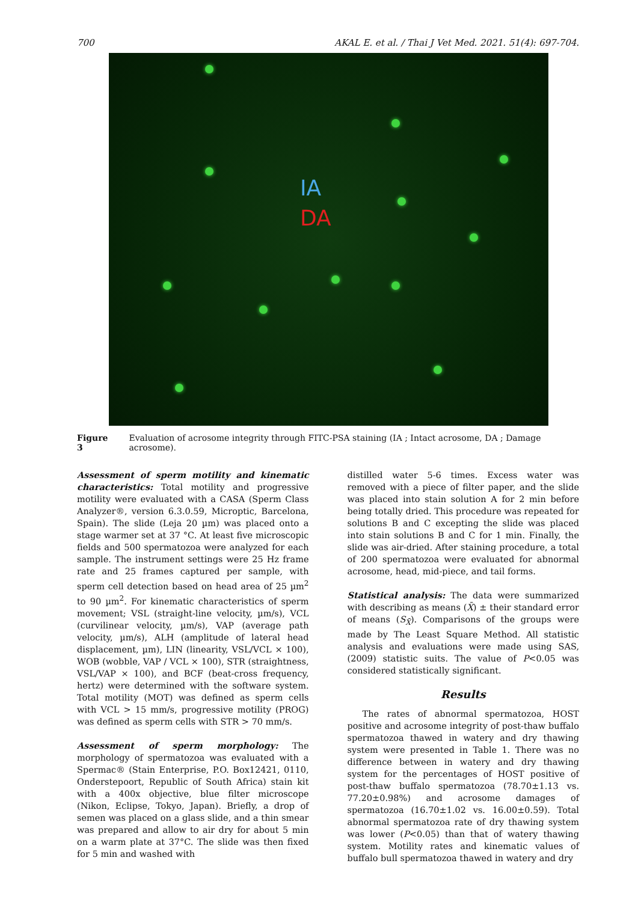700 AKAL E. et al. / Thai J Vet Med. 2021. 51(4): 697-704.
IA
DA
Figure 3 Evaluation of acrosome integrity through FITC-PSA staining (IA ; Intact acrosome, DA ; Damage acrosome).
Assessment of sperm motility and kinematic characteristics: Total motility and progressive motility were evaluated with a CASA (Sperm Class Analyzer®, version 6.3.0.59, Microptic, Barcelona, Spain). The slide (Leja 20 µm) was placed onto a stage warmer set at 37 °C. At least five microscopic fields and 500 spermatozoa were analyzed for each sample. The instrument settings were 25 Hz frame rate and 25 frames captured per sample, with sperm cell detection based on head area of 25 µm<sup>2</sup> to 90 µm<sup>2</sup>. For kinematic characteristics of sperm movement; VSL (straight-line velocity, µm/s), VCL (curvilinear velocity, µm/s), VAP (average path velocity, µm/s), ALH (amplitude of lateral head displacement, µm), LIN (linearity, VSL/VCL × 100), WOB (wobble, VAP / VCL × 100), STR (straightness, VSL/VAP × 100), and BCF (beat-cross frequency, hertz) were determined with the software system. Total motility (MOT) was defined as sperm cells with VCL > 15 mm/s, progressive motility (PROG) was defined as sperm cells with STR > 70 mm/s.
Assessment of sperm morphology: The morphology of spermatozoa was evaluated with a Spermac® (Stain Enterprise, P.O. Box12421, 0110, Onderstepoort, Republic of South Africa) stain kit with a 400x objective, blue filter microscope (Nikon, Eclipse, Tokyo, Japan). Briefly, a drop of semen was placed on a glass slide, and a thin smear was prepared and allow to air dry for about 5 min on a warm plate at 37°C. The slide was then fixed for 5 min and washed with
distilled water 5-6 times. Excess water was removed with a piece of filter paper, and the slide was placed into stain solution A for 2 min before being totally dried. This procedure was repeated for solutions B and C excepting the slide was placed into stain solutions B and C for 1 min. Finally, the slide was air-dried. After staining procedure, a total of 200 spermatozoa were evaluated for abnormal acrosome, head, mid-piece, and tail forms.
Statistical analysis: The data were summarized with describing as means (X̄) ± their standard error of means (S<sub>X̄</sub>). Comparisons of the groups were made by The Least Square Method. All statistic analysis and evaluations were made using SAS, (2009) statistic suits. The value of P<0.05 was considered statistically significant.
Results
The rates of abnormal spermatozoa, HOST positive and acrosome integrity of post-thaw buffalo spermatozoa thawed in watery and dry thawing system were presented in Table 1. There was no difference between in watery and dry thawing system for the percentages of HOST positive of post-thaw buffalo spermatozoa (78.70±1.13 vs. 77.20±0.98%) and acrosome damages of spermatozoa (16.70±1.02 vs. 16.00±0.59). Total abnormal spermatozoa rate of dry thawing system was lower (P<0.05) than that of watery thawing system. Motility rates and kinematic values of buffalo bull spermatozoa thawed in watery and dry